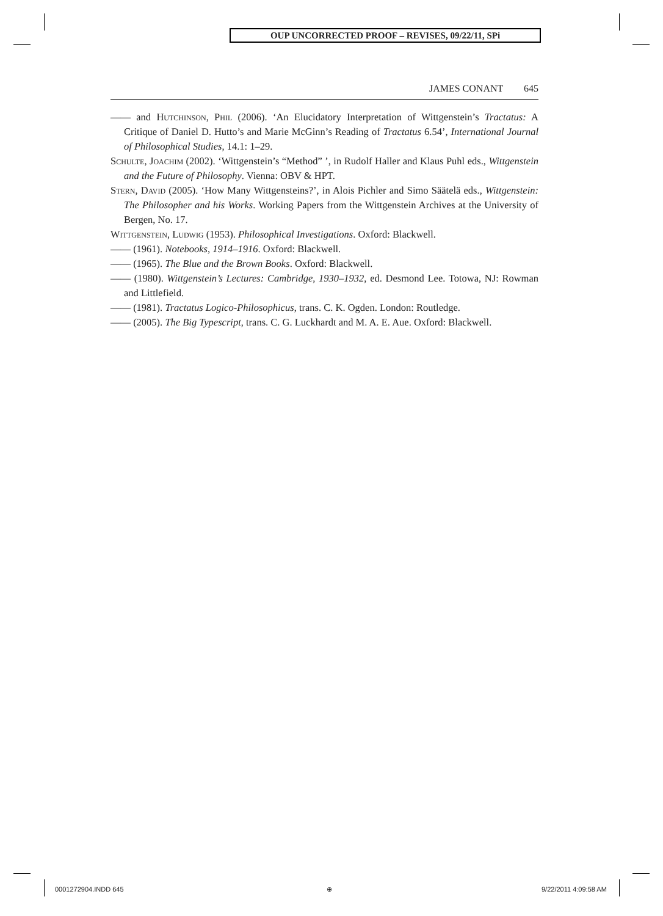OUP UNCORRECTED PROOF – REVISES, 09/22/11, SPi
JAMES CONANT 645
—— and Hutchinson, Phil (2006). ‘An Elucidatory Interpretation of Wittgenstein’s Tractatus: A Critique of Daniel D. Hutto’s and Marie McGinn’s Reading of Tractatus 6.54’, International Journal of Philosophical Studies, 14.1: 1–29.
Schulte, Joachim (2002). ‘Wittgenstein’s “Method” ’, in Rudolf Haller and Klaus Puhl eds., Wittgenstein and the Future of Philosophy. Vienna: OBV & HPT.
Stern, David (2005). ‘How Many Wittgensteins?’, in Alois Pichler and Simo Säätelä eds., Wittgenstein: The Philosopher and his Works. Working Papers from the Wittgenstein Archives at the University of Bergen, No. 17.
Wittgenstein, Ludwig (1953). Philosophical Investigations. Oxford: Blackwell.
—— (1961). Notebooks, 1914–1916. Oxford: Blackwell.
—— (1965). The Blue and the Brown Books. Oxford: Blackwell.
—— (1980). Wittgenstein’s Lectures: Cambridge, 1930–1932, ed. Desmond Lee. Totowa, NJ: Rowman and Littlefield.
—— (1981). Tractatus Logico-Philosophicus, trans. C. K. Ogden. London: Routledge.
—— (2005). The Big Typescript, trans. C. G. Luckhardt and M. A. E. Aue. Oxford: Blackwell.
0001272904.INDD 645 ⊕ 9/22/2011 4:09:58 AM